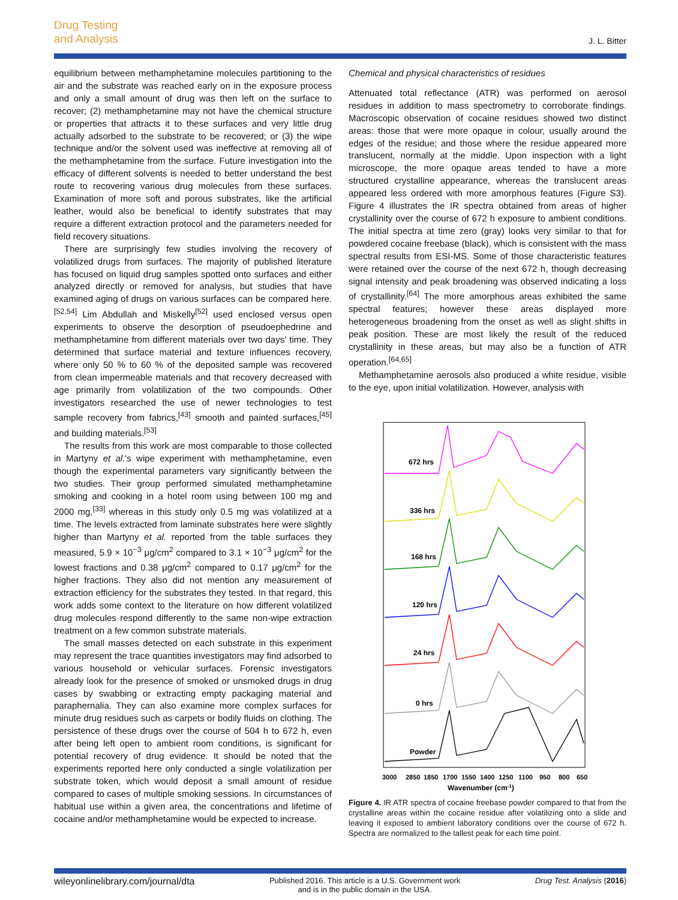Drug Testing
and Analysis
J. L. Bitter
equilibrium between methamphetamine molecules partitioning to the air and the substrate was reached early on in the exposure process and only a small amount of drug was then left on the surface to recover; (2) methamphetamine may not have the chemical structure or properties that attracts it to these surfaces and very little drug actually adsorbed to the substrate to be recovered; or (3) the wipe technique and/or the solvent used was ineffective at removing all of the methamphetamine from the surface. Future investigation into the efficacy of different solvents is needed to better understand the best route to recovering various drug molecules from these surfaces. Examination of more soft and porous substrates, like the artificial leather, would also be beneficial to identify substrates that may require a different extraction protocol and the parameters needed for field recovery situations.
There are surprisingly few studies involving the recovery of volatilized drugs from surfaces. The majority of published literature has focused on liquid drug samples spotted onto surfaces and either analyzed directly or removed for analysis, but studies that have examined aging of drugs on various surfaces can be compared here.<sup>[52,54]</sup> Lim Abdullah and Miskelly<sup>[52]</sup> used enclosed versus open experiments to observe the desorption of pseudoephedrine and methamphetamine from different materials over two days' time. They determined that surface material and texture influences recovery, where only 50 % to 60 % of the deposited sample was recovered from clean impermeable materials and that recovery decreased with age primarily from volatilization of the two compounds. Other investigators researched the use of newer technologies to test sample recovery from fabrics,<sup>[43]</sup> smooth and painted surfaces,<sup>[45]</sup> and building materials.<sup>[53]</sup>
The results from this work are most comparable to those collected in Martyny et al.'s wipe experiment with methamphetamine, even though the experimental parameters vary significantly between the two studies. Their group performed simulated methamphetamine smoking and cooking in a hotel room using between 100 mg and 2000 mg,<sup>[33]</sup> whereas in this study only 0.5 mg was volatilized at a time. The levels extracted from laminate substrates here were slightly higher than Martyny et al. reported from the table surfaces they measured, 5.9 × 10<sup>−3</sup> μg/cm<sup>2</sup> compared to 3.1 × 10<sup>−3</sup> μg/cm<sup>2</sup> for the lowest fractions and 0.38 μg/cm<sup>2</sup> compared to 0.17 μg/cm<sup>2</sup> for the higher fractions. They also did not mention any measurement of extraction efficiency for the substrates they tested. In that regard, this work adds some context to the literature on how different volatilized drug molecules respond differently to the same non-wipe extraction treatment on a few common substrate materials.
The small masses detected on each substrate in this experiment may represent the trace quantities investigators may find adsorbed to various household or vehicular surfaces. Forensic investigators already look for the presence of smoked or unsmoked drugs in drug cases by swabbing or extracting empty packaging material and paraphernalia. They can also examine more complex surfaces for minute drug residues such as carpets or bodily fluids on clothing. The persistence of these drugs over the course of 504 h to 672 h, even after being left open to ambient room conditions, is significant for potential recovery of drug evidence. It should be noted that the experiments reported here only conducted a single volatilization per substrate token, which would deposit a small amount of residue compared to cases of multiple smoking sessions. In circumstances of habitual use within a given area, the concentrations and lifetime of cocaine and/or methamphetamine would be expected to increase.
Chemical and physical characteristics of residues
Attenuated total reflectance (ATR) was performed on aerosol residues in addition to mass spectrometry to corroborate findings. Macroscopic observation of cocaine residues showed two distinct areas: those that were more opaque in colour, usually around the edges of the residue; and those where the residue appeared more translucent, normally at the middle. Upon inspection with a light microscope, the more opaque areas tended to have a more structured crystalline appearance, whereas the translucent areas appeared less ordered with more amorphous features (Figure S3). Figure 4 illustrates the IR spectra obtained from areas of higher crystallinity over the course of 672 h exposure to ambient conditions. The initial spectra at time zero (gray) looks very similar to that for powdered cocaine freebase (black), which is consistent with the mass spectral results from ESI-MS. Some of those characteristic features were retained over the course of the next 672 h, though decreasing signal intensity and peak broadening was observed indicating a loss of crystallinity.<sup>[64]</sup> The more amorphous areas exhibited the same spectral features; however these areas displayed more heterogeneous broadening from the onset as well as slight shifts in peak position. These are most likely the result of the reduced crystallinity in these areas, but may also be a function of ATR operation.<sup>[64,65]</sup>
Methamphetamine aerosols also produced a white residue, visible to the eye, upon initial volatilization. However, analysis with
672 hrs
336 hrs
168 hrs
120 hrs
24 hrs
0 hrs
Powder
3000
2850
1850
1700
1550
1400
1250
1100
950
800
650
Wavenumber (cm-1)
Figure 4. IR ATR spectra of cocaine freebase powder compared to that from the crystalline areas within the cocaine residue after volatilizing onto a slide and leaving it exposed to ambient laboratory conditions over the course of 672 h. Spectra are normalized to the tallest peak for each time point.
wileyonlinelibrary.com/journal/dta Published 2016. This article is a U.S. Government work
and is in the public domain in the USA. Drug Test. Analysis (2016)